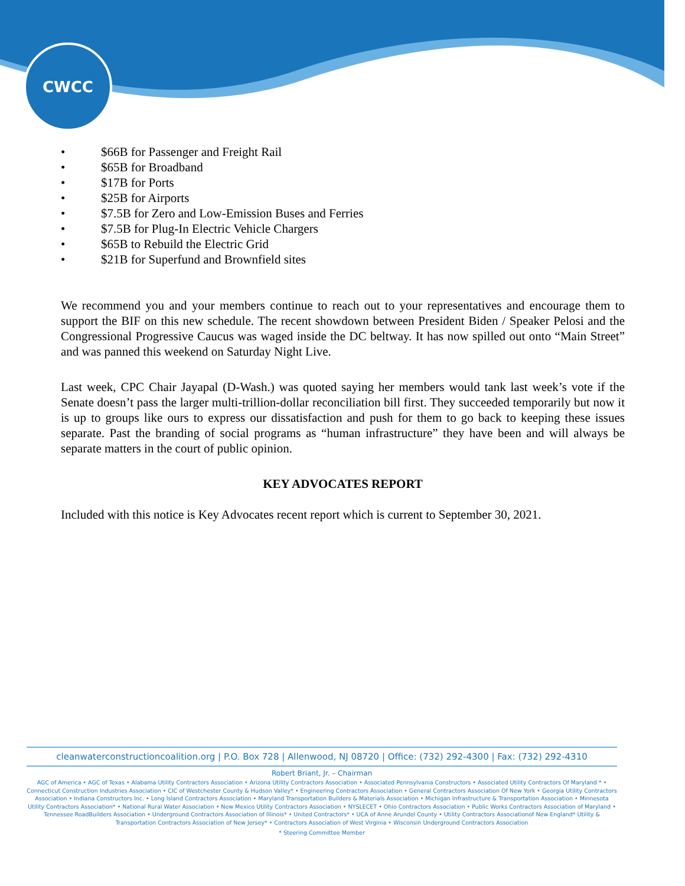CWCC
• $66B for Passenger and Freight Rail
• $65B for Broadband
• $17B for Ports
• $25B for Airports
• $7.5B for Zero and Low-Emission Buses and Ferries
• $7.5B for Plug-In Electric Vehicle Chargers
• $65B to Rebuild the Electric Grid
• $21B for Superfund and Brownfield sites
We recommend you and your members continue to reach out to your representatives and encourage them to support the BIF on this new schedule. The recent showdown between President Biden / Speaker Pelosi and the Congressional Progressive Caucus was waged inside the DC beltway. It has now spilled out onto “Main Street” and was panned this weekend on Saturday Night Live.
Last week, CPC Chair Jayapal (D-Wash.) was quoted saying her members would tank last week’s vote if the Senate doesn’t pass the larger multi-trillion-dollar reconciliation bill first. They succeeded temporarily but now it is up to groups like ours to express our dissatisfaction and push for them to go back to keeping these issues separate. Past the branding of social programs as “human infrastructure” they have been and will always be separate matters in the court of public opinion.
KEY ADVOCATES REPORT
Included with this notice is Key Advocates recent report which is current to September 30, 2021.
cleanwaterconstructioncoalition.org | P.O. Box 728 | Allenwood, NJ 08720 | Office: (732) 292-4300 | Fax: (732) 292-4310
Robert Briant, Jr. – Chairman
AGC of America • AGC of Texas • Alabama Utility Contractors Association • Arizona Utility Contractors Association • Associated Pennsylvania Constructors • Associated Utility Contractors Of Maryland * • Connecticut Construction Industries Association • CIC of Westchester County & Hudson Valley* • Engineering Contractors Association • General Contractors Association Of New York • Georgia Utility Contractors Association • Indiana Constructors Inc. • Long Island Contractors Association • Maryland Transportation Builders & Materials Association • Michigan Infrastructure & Transportation Association • Minnesota Utility Contractors Association* • National Rural Water Association • New Mexico Utility Contractors Association • NYSLECET • Ohio Contractors Association • Public Works Contractors Association of Maryland • Tennessee RoadBuilders Association • Underground Contractors Association of Illinois* • United Contractors* • UCA of Anne Arundel County • Utility Contractors Associationof New England* Utility & Transportation Contractors Association of New Jersey* • Contractors Association of West Virginia • Wisconsin Underground Contractors Association
* Steering Committee Member